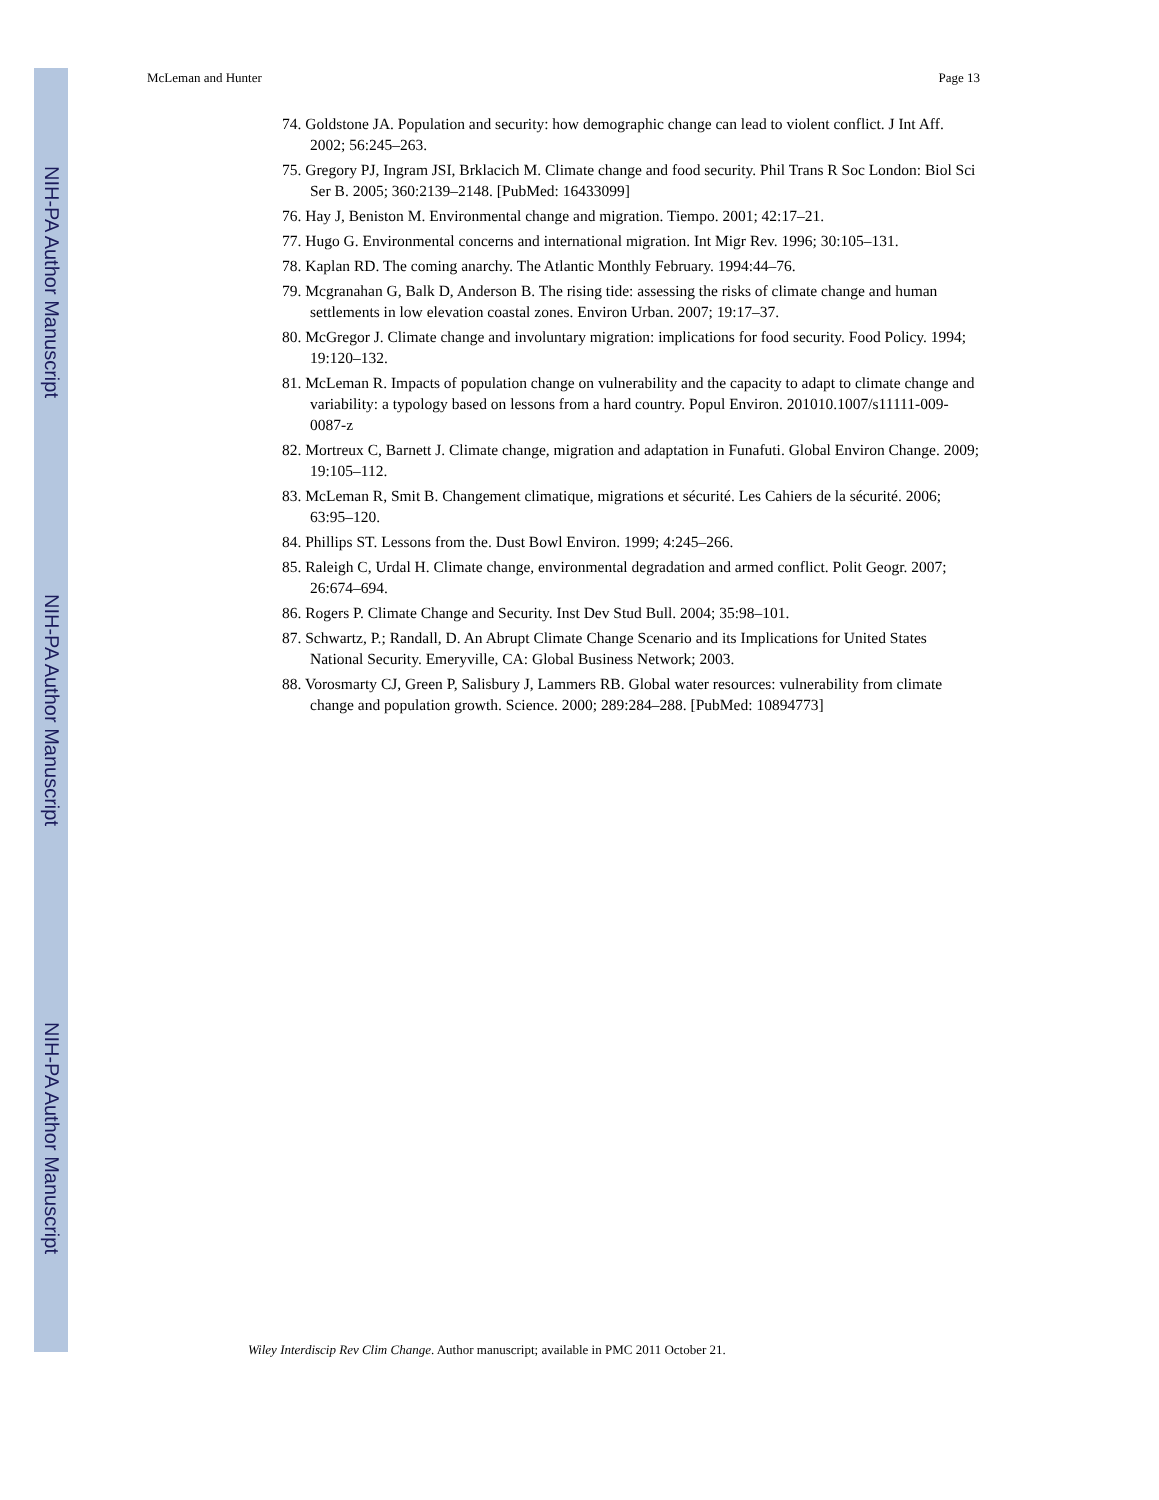NIH-PA Author Manuscript
NIH-PA Author Manuscript
NIH-PA Author Manuscript
McLeman and Hunter Page 13
74. Goldstone JA. Population and security: how demographic change can lead to violent conflict. J Int Aff. 2002; 56:245–263.
75. Gregory PJ, Ingram JSI, Brklacich M. Climate change and food security. Phil Trans R Soc London: Biol Sci Ser B. 2005; 360:2139–2148. [PubMed: 16433099]
76. Hay J, Beniston M. Environmental change and migration. Tiempo. 2001; 42:17–21.
77. Hugo G. Environmental concerns and international migration. Int Migr Rev. 1996; 30:105–131.
78. Kaplan RD. The coming anarchy. The Atlantic Monthly February. 1994:44–76.
79. Mcgranahan G, Balk D, Anderson B. The rising tide: assessing the risks of climate change and human settlements in low elevation coastal zones. Environ Urban. 2007; 19:17–37.
80. McGregor J. Climate change and involuntary migration: implications for food security. Food Policy. 1994; 19:120–132.
81. McLeman R. Impacts of population change on vulnerability and the capacity to adapt to climate change and variability: a typology based on lessons from a hard country. Popul Environ. 201010.1007/s11111-009-0087-z
82. Mortreux C, Barnett J. Climate change, migration and adaptation in Funafuti. Global Environ Change. 2009; 19:105–112.
83. McLeman R, Smit B. Changement climatique, migrations et sécurité. Les Cahiers de la sécurité. 2006; 63:95–120.
84. Phillips ST. Lessons from the. Dust Bowl Environ. 1999; 4:245–266.
85. Raleigh C, Urdal H. Climate change, environmental degradation and armed conflict. Polit Geogr. 2007; 26:674–694.
86. Rogers P. Climate Change and Security. Inst Dev Stud Bull. 2004; 35:98–101.
87. Schwartz, P.; Randall, D. An Abrupt Climate Change Scenario and its Implications for United States National Security. Emeryville, CA: Global Business Network; 2003.
88. Vorosmarty CJ, Green P, Salisbury J, Lammers RB. Global water resources: vulnerability from climate change and population growth. Science. 2000; 289:284–288. [PubMed: 10894773]
Wiley Interdiscip Rev Clim Change. Author manuscript; available in PMC 2011 October 21.